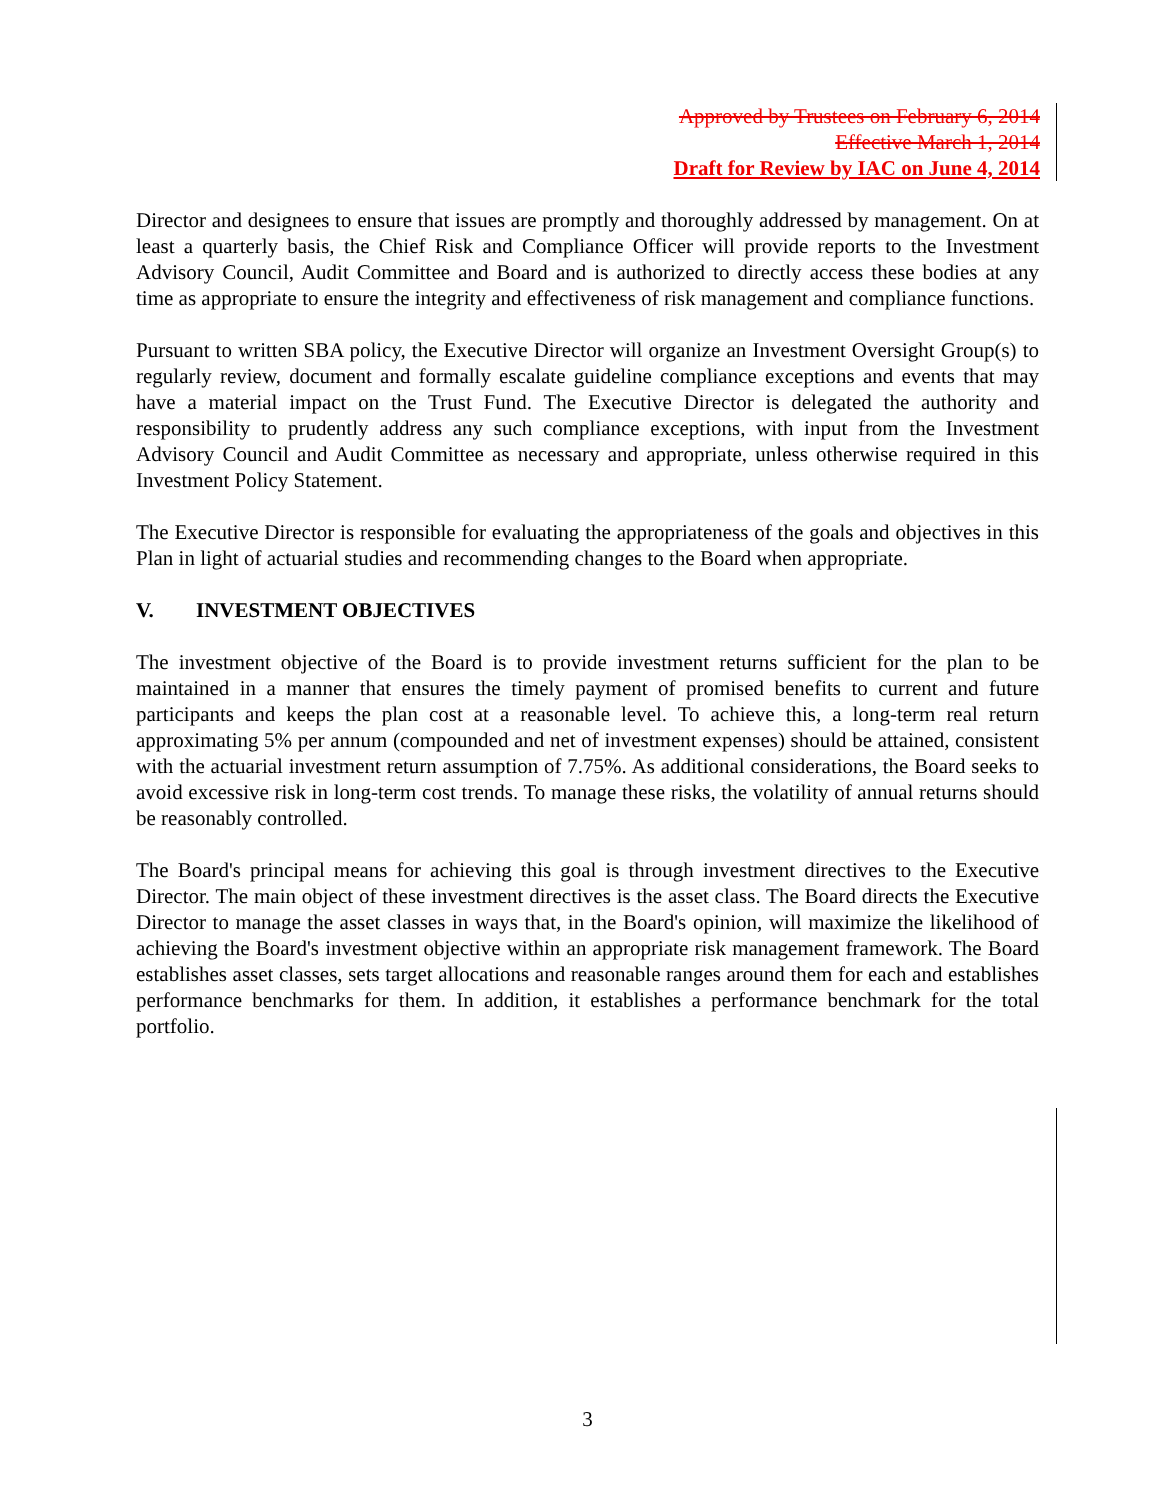Approved by Trustees on February 6, 2014
Effective March 1, 2014
Draft for Review by IAC on June 4, 2014
Director and designees to ensure that issues are promptly and thoroughly addressed by management. On at least a quarterly basis, the Chief Risk and Compliance Officer will provide reports to the Investment Advisory Council, Audit Committee and Board and is authorized to directly access these bodies at any time as appropriate to ensure the integrity and effectiveness of risk management and compliance functions.
Pursuant to written SBA policy, the Executive Director will organize an Investment Oversight Group(s) to regularly review, document and formally escalate guideline compliance exceptions and events that may have a material impact on the Trust Fund. The Executive Director is delegated the authority and responsibility to prudently address any such compliance exceptions, with input from the Investment Advisory Council and Audit Committee as necessary and appropriate, unless otherwise required in this Investment Policy Statement.
The Executive Director is responsible for evaluating the appropriateness of the goals and objectives in this Plan in light of actuarial studies and recommending changes to the Board when appropriate.
V. INVESTMENT OBJECTIVES
The investment objective of the Board is to provide investment returns sufficient for the plan to be maintained in a manner that ensures the timely payment of promised benefits to current and future participants and keeps the plan cost at a reasonable level. To achieve this, a long-term real return approximating 5% per annum (compounded and net of investment expenses) should be attained, consistent with the actuarial investment return assumption of 7.75%. As additional considerations, the Board seeks to avoid excessive risk in long-term cost trends. To manage these risks, the volatility of annual returns should be reasonably controlled.
The Board's principal means for achieving this goal is through investment directives to the Executive Director. The main object of these investment directives is the asset class. The Board directs the Executive Director to manage the asset classes in ways that, in the Board's opinion, will maximize the likelihood of achieving the Board's investment objective within an appropriate risk management framework. The Board establishes asset classes, sets target allocations and reasonable ranges around them for each and establishes performance benchmarks for them. In addition, it establishes a performance benchmark for the total portfolio.
3